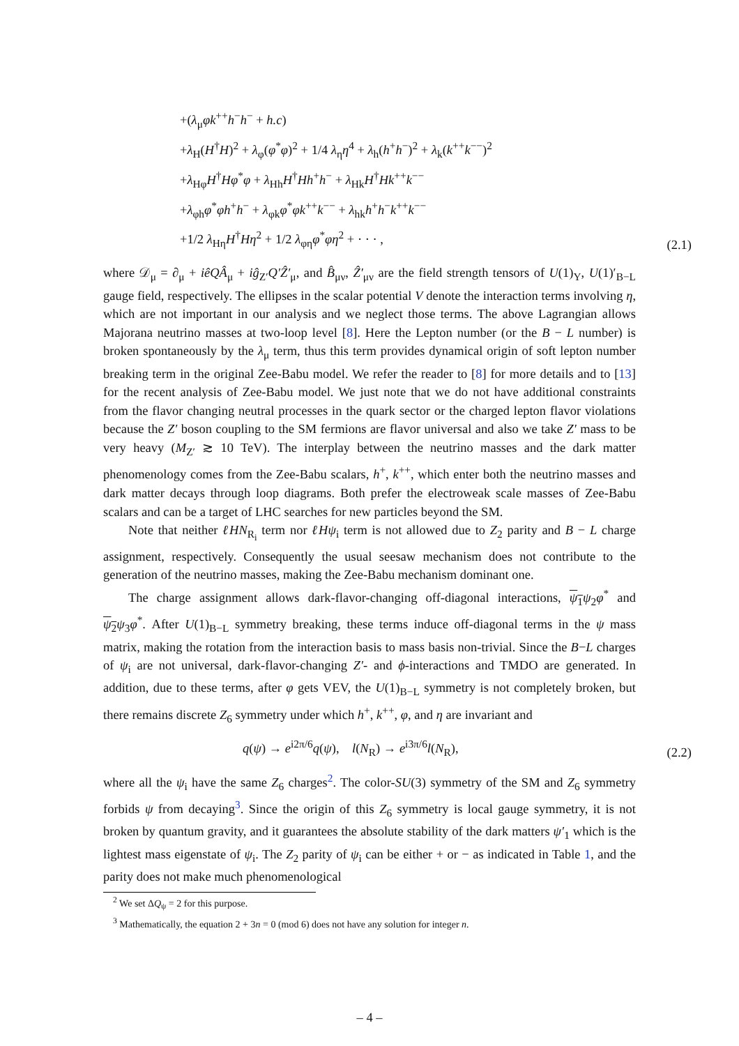+(λ<sub>μ</sub>φk<sup>++</sup>h<sup>−</sup>h<sup>−</sup> + h.c)
+λ<sub>H</sub>(H<sup>†</sup>H)<sup>2</sup> + λ<sub>φ</sub>(φ<sup>*</sup>φ)<sup>2</sup> + 1/4 λ<sub>η</sub>η<sup>4</sup> + λ<sub>h</sub>(h<sup>+</sup>h<sup>−</sup>)<sup>2</sup> + λ<sub>k</sub>(k<sup>++</sup>k<sup>−−</sup>)<sup>2</sup>
+λ<sub>Hφ</sub>H<sup>†</sup>Hφ<sup>*</sup>φ + λ<sub>Hh</sub>H<sup>†</sup>Hh<sup>+</sup>h<sup>−</sup> + λ<sub>Hk</sub>H<sup>†</sup>Hk<sup>++</sup>k<sup>−−</sup>
+λ<sub>φh</sub>φ<sup>*</sup>φh<sup>+</sup>h<sup>−</sup> + λ<sub>φk</sub>φ<sup>*</sup>φk<sup>++</sup>k<sup>−−</sup> + λ<sub>hk</sub>h<sup>+</sup>h<sup>−</sup>k<sup>++</sup>k<sup>−−</sup>
+1/2 λ<sub>Hη</sub>H<sup>†</sup>Hη<sup>2</sup> + 1/2 λ<sub>φη</sub>φ<sup>*</sup>φη<sup>2</sup> + · · · ,
(2.1)
where 𝒟<sub>μ</sub> = ∂<sub>μ</sub> + iêQÂ<sub>μ</sub> + iĝ<sub>Z′</sub>Q′Ẑ′<sub>μ</sub>, and B̂<sub>μν</sub>, Ẑ′<sub>μν</sub> are the field strength tensors of U(1)<sub>Y</sub>, U(1)′<sub>B−L</sub> gauge field, respectively. The ellipses in the scalar potential V denote the interaction terms involving η, which are not important in our analysis and we neglect those terms. The above Lagrangian allows Majorana neutrino masses at two-loop level [8]. Here the Lepton number (or the B − L number) is broken spontaneously by the λ<sub>μ</sub> term, thus this term provides dynamical origin of soft lepton number breaking term in the original Zee-Babu model. We refer the reader to [8] for more details and to [13] for the recent analysis of Zee-Babu model. We just note that we do not have additional constraints from the flavor changing neutral processes in the quark sector or the charged lepton flavor violations because the Z′ boson coupling to the SM fermions are flavor universal and also we take Z′ mass to be very heavy (M<sub>Z′</sub> ≳ 10 TeV). The interplay between the neutrino masses and the dark matter phenomenology comes from the Zee-Babu scalars, h<sup>+</sup>, k<sup>++</sup>, which enter both the neutrino masses and dark matter decays through loop diagrams. Both prefer the electroweak scale masses of Zee-Babu scalars and can be a target of LHC searches for new particles beyond the SM.
Note that neither ℓHN<sub>R<sub>i</sub></sub> term nor ℓHψ<sub>i</sub> term is not allowed due to Z<sub>2</sub> parity and B − L charge assignment, respectively. Consequently the usual seesaw mechanism does not contribute to the generation of the neutrino masses, making the Zee-Babu mechanism dominant one.
The charge assignment allows dark-flavor-changing off-diagonal interactions, ψ<sub>1</sub> ψ<sub>2</sub>φ<sup>*</sup> and ψ<sub>2</sub> ψ<sub>3</sub>φ<sup>*</sup>. After U(1)<sub>B−L</sub> symmetry breaking, these terms induce off-diagonal terms in the ψ mass matrix, making the rotation from the interaction basis to mass basis non-trivial. Since the B−L charges of ψ<sub>i</sub> are not universal, dark-flavor-changing Z′- and ϕ-interactions and TMDO are generated. In addition, due to these terms, after φ gets VEV, the U(1)<sub>B−L</sub> symmetry is not completely broken, but there remains discrete Z<sub>6</sub> symmetry under which h<sup>+</sup>, k<sup>++</sup>, φ, and η are invariant and
q(ψ) → e<sup>i2π/6</sup>q(ψ), l(N<sub>R</sub>) → e<sup>i3π/6</sup>l(N<sub>R</sub>),
(2.2)
where all the ψ<sub>i</sub> have the same Z<sub>6</sub> charges<sup>2</sup>. The color-SU(3) symmetry of the SM and Z<sub>6</sub> symmetry forbids ψ from decaying<sup>3</sup>. Since the origin of this Z<sub>6</sub> symmetry is local gauge symmetry, it is not broken by quantum gravity, and it guarantees the absolute stability of the dark matters ψ′<sub>1</sub> which is the lightest mass eigenstate of ψ<sub>i</sub>. The Z<sub>2</sub> parity of ψ<sub>i</sub> can be either + or − as indicated in Table 1, and the parity does not make much phenomenological
<sup>2</sup> We set ΔQ<sub>ψ</sub> = 2 for this purpose.
<sup>3</sup> Mathematically, the equation 2 + 3n = 0 (mod 6) does not have any solution for integer n.
– 4 –